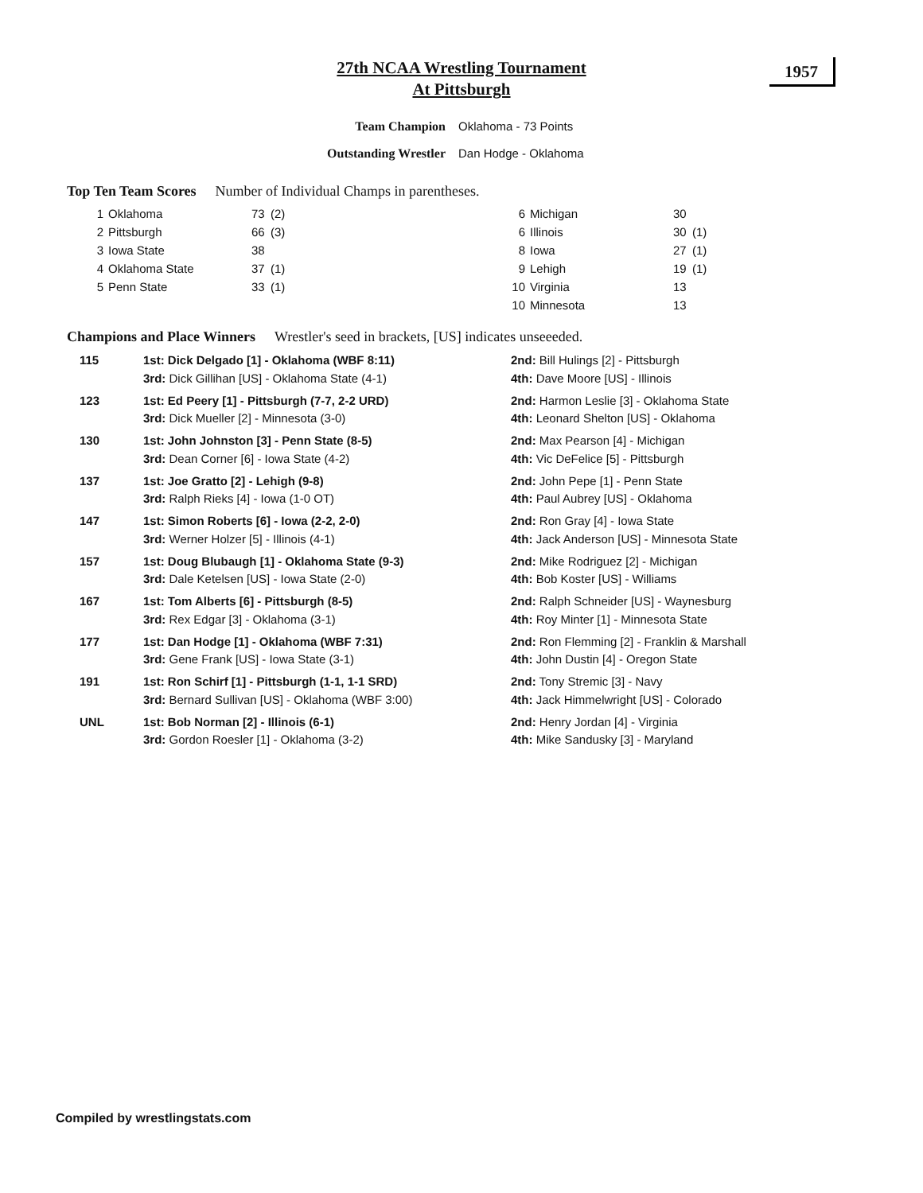27th NCAA Wrestling Tournament
At Pittsburgh
1957
Team Champion Oklahoma - 73 Points
Outstanding Wrestler Dan Hodge - Oklahoma
Top Ten Team Scores Number of Individual Champs in parentheses.
| 1 | Oklahoma | 73 | (2) | 6 | Michigan | 30 | |
| 2 | Pittsburgh | 66 | (3) | 6 | Illinois | 30 | (1) |
| 3 | Iowa State | 38 | | 8 | Iowa | 27 | (1) |
| 4 | Oklahoma State | 37 | (1) | 9 | Lehigh | 19 | (1) |
| 5 | Penn State | 33 | (1) | 10 | Virginia | 13 | |
| | | | | 10 | Minnesota | 13 | |
Champions and Place Winners Wrestler's seed in brackets, [US] indicates unseeeded.
| 115 | 1st: Dick Delgado [1] - Oklahoma (WBF 8:11) | 2nd: Bill Hulings [2] - Pittsburgh |
| | 3rd: Dick Gillihan [US] - Oklahoma State (4-1) | 4th: Dave Moore [US] - Illinois |
| 123 | 1st: Ed Peery [1] - Pittsburgh (7-7, 2-2 URD) | 2nd: Harmon Leslie [3] - Oklahoma State |
| | 3rd: Dick Mueller [2] - Minnesota (3-0) | 4th: Leonard Shelton [US] - Oklahoma |
| 130 | 1st: John Johnston [3] - Penn State (8-5) | 2nd: Max Pearson [4] - Michigan |
| | 3rd: Dean Corner [6] - Iowa State (4-2) | 4th: Vic DeFelice [5] - Pittsburgh |
| 137 | 1st: Joe Gratto [2] - Lehigh (9-8) | 2nd: John Pepe [1] - Penn State |
| | 3rd: Ralph Rieks [4] - Iowa (1-0 OT) | 4th: Paul Aubrey [US] - Oklahoma |
| 147 | 1st: Simon Roberts [6] - Iowa (2-2, 2-0) | 2nd: Ron Gray [4] - Iowa State |
| | 3rd: Werner Holzer [5] - Illinois (4-1) | 4th: Jack Anderson [US] - Minnesota State |
| 157 | 1st: Doug Blubaugh [1] - Oklahoma State (9-3) | 2nd: Mike Rodriguez [2] - Michigan |
| | 3rd: Dale Ketelsen [US] - Iowa State (2-0) | 4th: Bob Koster [US] - Williams |
| 167 | 1st: Tom Alberts [6] - Pittsburgh (8-5) | 2nd: Ralph Schneider [US] - Waynesburg |
| | 3rd: Rex Edgar [3] - Oklahoma (3-1) | 4th: Roy Minter [1] - Minnesota State |
| 177 | 1st: Dan Hodge [1] - Oklahoma (WBF 7:31) | 2nd: Ron Flemming [2] - Franklin & Marshall |
| | 3rd: Gene Frank [US] - Iowa State (3-1) | 4th: John Dustin [4] - Oregon State |
| 191 | 1st: Ron Schirf [1] - Pittsburgh (1-1, 1-1 SRD) | 2nd: Tony Stremic [3] - Navy |
| | 3rd: Bernard Sullivan [US] - Oklahoma (WBF 3:00) | 4th: Jack Himmelwright [US] - Colorado |
| UNL | 1st: Bob Norman [2] - Illinois (6-1) | 2nd: Henry Jordan [4] - Virginia |
| | 3rd: Gordon Roesler [1] - Oklahoma (3-2) | 4th: Mike Sandusky [3] - Maryland |
Compiled by wrestlingstats.com